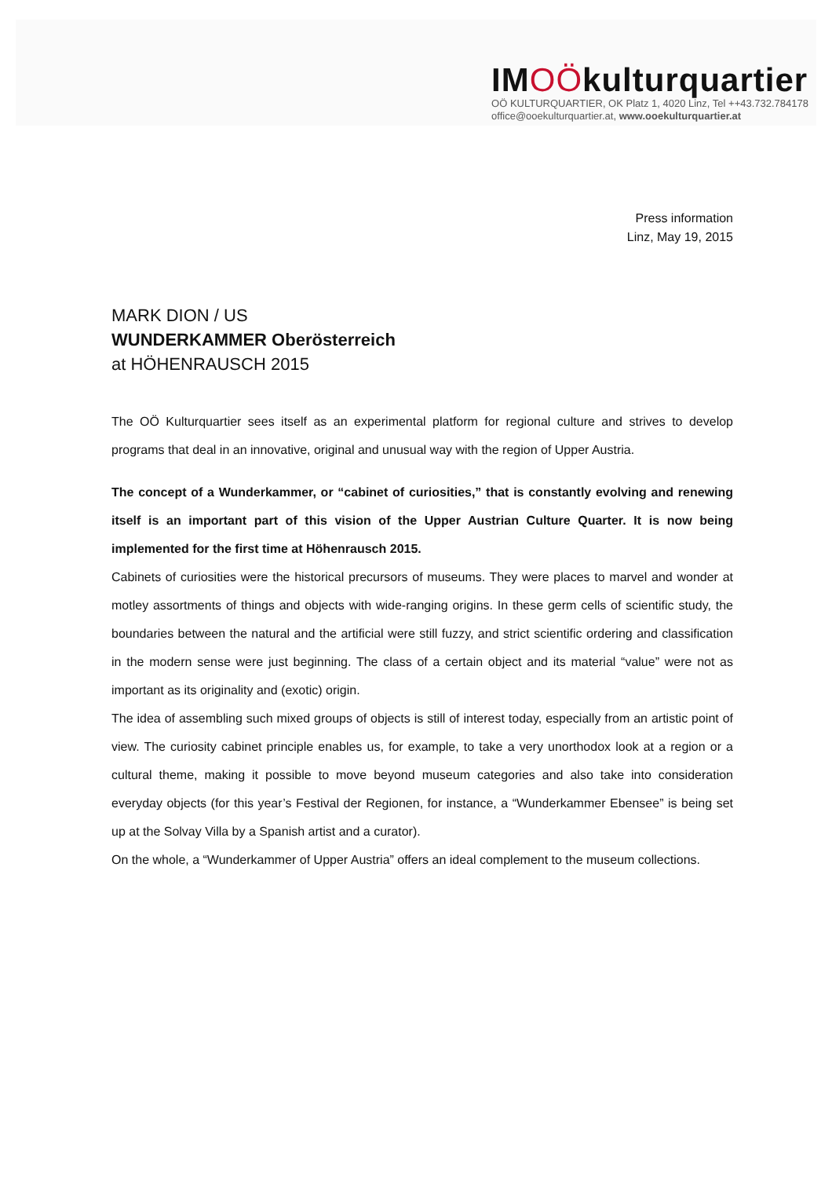IMOÖkulturquartier
OÖ KULTURQUARTIER, OK Platz 1, 4020 Linz, Tel ++43.732.784178
office@ooekulturquartier.at, www.ooekulturquartier.at
Press information
Linz, May 19, 2015
MARK DION / US
WUNDERKAMMER Oberösterreich
at HÖHENRAUSCH 2015
The OÖ Kulturquartier sees itself as an experimental platform for regional culture and strives to develop programs that deal in an innovative, original and unusual way with the region of Upper Austria.
The concept of a Wunderkammer, or “cabinet of curiosities,” that is constantly evolving and renewing itself is an important part of this vision of the Upper Austrian Culture Quarter. It is now being implemented for the first time at Höhenrausch 2015.
Cabinets of curiosities were the historical precursors of museums. They were places to marvel and wonder at motley assortments of things and objects with wide-ranging origins. In these germ cells of scientific study, the boundaries between the natural and the artificial were still fuzzy, and strict scientific ordering and classification in the modern sense were just beginning. The class of a certain object and its material “value” were not as important as its originality and (exotic) origin.
The idea of assembling such mixed groups of objects is still of interest today, especially from an artistic point of view. The curiosity cabinet principle enables us, for example, to take a very unorthodox look at a region or a cultural theme, making it possible to move beyond museum categories and also take into consideration everyday objects (for this year’s Festival der Regionen, for instance, a “Wunderkammer Ebensee” is being set up at the Solvay Villa by a Spanish artist and a curator).
On the whole, a “Wunderkammer of Upper Austria” offers an ideal complement to the museum collections.